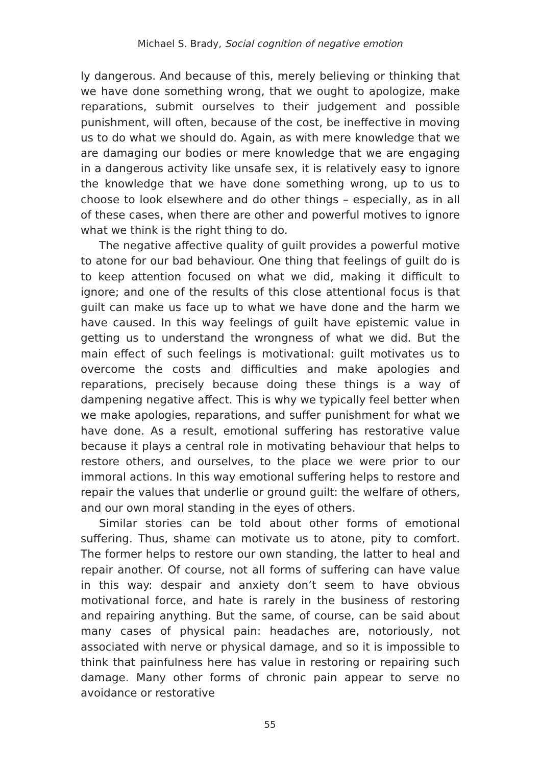Michael S. Brady, Social cognition of negative emotion
ly dangerous. And because of this, merely believing or thinking that we have done something wrong, that we ought to apologize, make reparations, submit ourselves to their judgement and possible punishment, will often, because of the cost, be ineffective in moving us to do what we should do. Again, as with mere knowledge that we are damaging our bodies or mere knowledge that we are engaging in a dangerous activity like unsafe sex, it is relatively easy to ignore the knowledge that we have done something wrong, up to us to choose to look elsewhere and do other things – especially, as in all of these cases, when there are other and powerful motives to ignore what we think is the right thing to do.
The negative affective quality of guilt provides a powerful motive to atone for our bad behaviour. One thing that feelings of guilt do is to keep attention focused on what we did, making it difficult to ignore; and one of the results of this close attentional focus is that guilt can make us face up to what we have done and the harm we have caused. In this way feelings of guilt have epistemic value in getting us to understand the wrongness of what we did. But the main effect of such feelings is motivational: guilt motivates us to overcome the costs and difficulties and make apologies and reparations, precisely because doing these things is a way of dampening negative affect. This is why we typically feel better when we make apologies, reparations, and suffer punishment for what we have done. As a result, emotional suffering has restorative value because it plays a central role in motivating behaviour that helps to restore others, and ourselves, to the place we were prior to our immoral actions. In this way emotional suffering helps to restore and repair the values that underlie or ground guilt: the welfare of others, and our own moral standing in the eyes of others.
Similar stories can be told about other forms of emotional suffering. Thus, shame can motivate us to atone, pity to comfort. The former helps to restore our own standing, the latter to heal and repair another. Of course, not all forms of suffering can have value in this way: despair and anxiety don’t seem to have obvious motivational force, and hate is rarely in the business of restoring and repairing anything. But the same, of course, can be said about many cases of physical pain: headaches are, notoriously, not associated with nerve or physical damage, and so it is impossible to think that painfulness here has value in restoring or repairing such damage. Many other forms of chronic pain appear to serve no avoidance or restorative
55